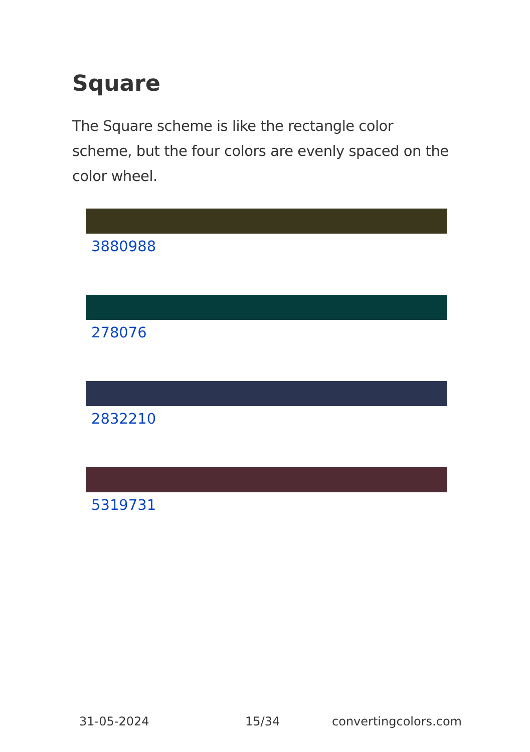Square
The Square scheme is like the rectangle color scheme, but the four colors are evenly spaced on the color wheel.
3880988
278076
2832210
5319731
31-05-2024 15/34 convertingcolors.com